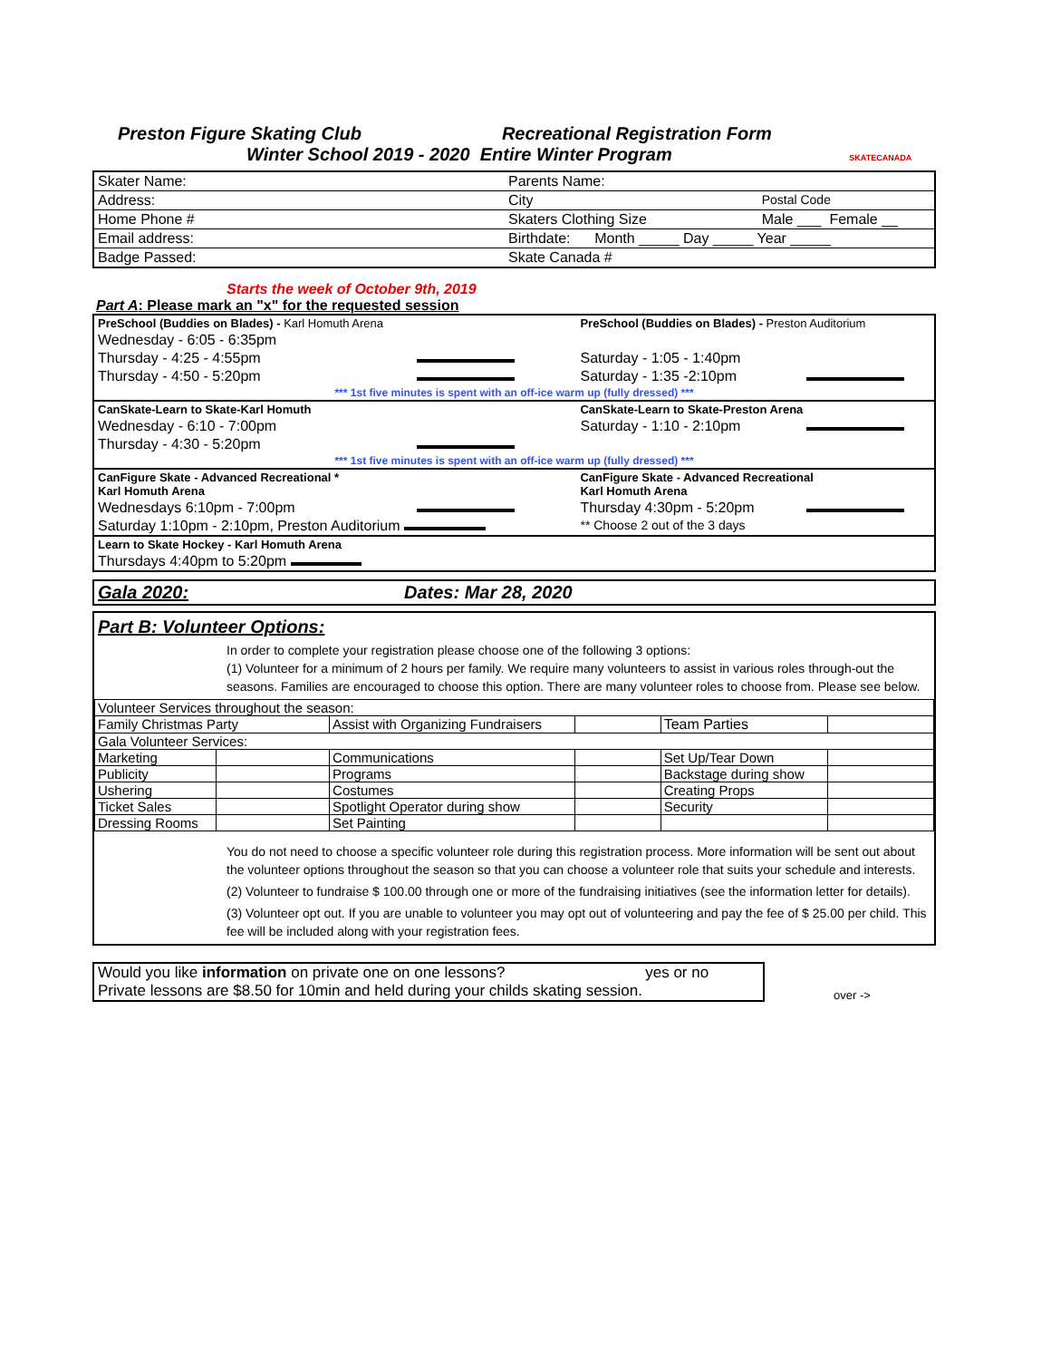Preston Figure Skating Club Recreational Registration Form
Winter School 2019 - 2020 Entire Winter Program SKATECANADA
| Skater Name: | Parents Name: | |
| Address: | City | Postal Code |
| Home Phone # | Skaters Clothing Size | Male ___ Female __ |
| Email address: | Birthdate: Month _____ Day _____ Year _____ | |
| Badge Passed: | Skate Canada # | |
Starts the week of October 9th, 2019
Part A: Please mark an "x" for the requested session
| PreSchool (Buddies on Blades) - Karl Homuth Arena | | PreSchool (Buddies on Blades) - Preston Auditorium | |
| Wednesday - 6:05 - 6:35pm | | | |
| Thursday - 4:25 - 4:55pm | | Saturday - 1:05 - 1:40pm | |
| Thursday - 4:50 - 5:20pm | | Saturday - 1:35 -2:10pm | |
| *** 1st five minutes is spent with an off-ice warm up (fully dressed) *** | | | |
| CanSkate-Learn to Skate-Karl Homuth | | CanSkate-Learn to Skate-Preston Arena | |
| Wednesday - 6:10 - 7:00pm | | Saturday - 1:10 - 2:10pm | |
| Thursday - 4:30 - 5:20pm | | | |
| *** 1st five minutes is spent with an off-ice warm up (fully dressed) *** | | | |
| CanFigure Skate - Advanced Recreational * Karl Homuth Arena | | CanFigure Skate - Advanced Recreational Karl Homuth Arena | |
| Wednesdays 6:10pm - 7:00pm | | Thursday 4:30pm - 5:20pm | |
| Saturday 1:10pm - 2:10pm, Preston Auditorium | | ** Choose 2 out of the 3 days | |
| Learn to Skate Hockey - Karl Homuth Arena | | | |
| Thursdays 4:40pm to 5:20pm | | | |
| Gala 2020: | Dates: Mar 28, 2020 |
Part B: Volunteer Options:
In order to complete your registration please choose one of the following 3 options:
(1) Volunteer for a minimum of 2 hours per family. We require many volunteers to assist in various roles through-out the seasons. Families are encouraged to choose this option. There are many volunteer roles to choose from. Please see below.
| Volunteer Services throughout the season: | | | | | |
| Family Christmas Party | | Assist with Organizing Fundraisers | | Team Parties | |
| Gala Volunteer Services: | | | | | |
| Marketing | | Communications | | Set Up/Tear Down | |
| Publicity | | Programs | | Backstage during show | |
| Ushering | | Costumes | | Creating Props | |
| Ticket Sales | | Spotlight Operator during show | | Security | |
| Dressing Rooms | | Set Painting | | | |
You do not need to choose a specific volunteer role during this registration process. More information will be sent out about the volunteer options throughout the season so that you can choose a volunteer role that suits your schedule and interests.
(2) Volunteer to fundraise $ 100.00 through one or more of the fundraising initiatives (see the information letter for details).
(3) Volunteer opt out. If you are unable to volunteer you may opt out of volunteering and pay the fee of $ 25.00 per child. This fee will be included along with your registration fees.
Would you like information on private one on one lessons? yes or no
Private lessons are $8.50 for 10min and held during your childs skating session.
over ->